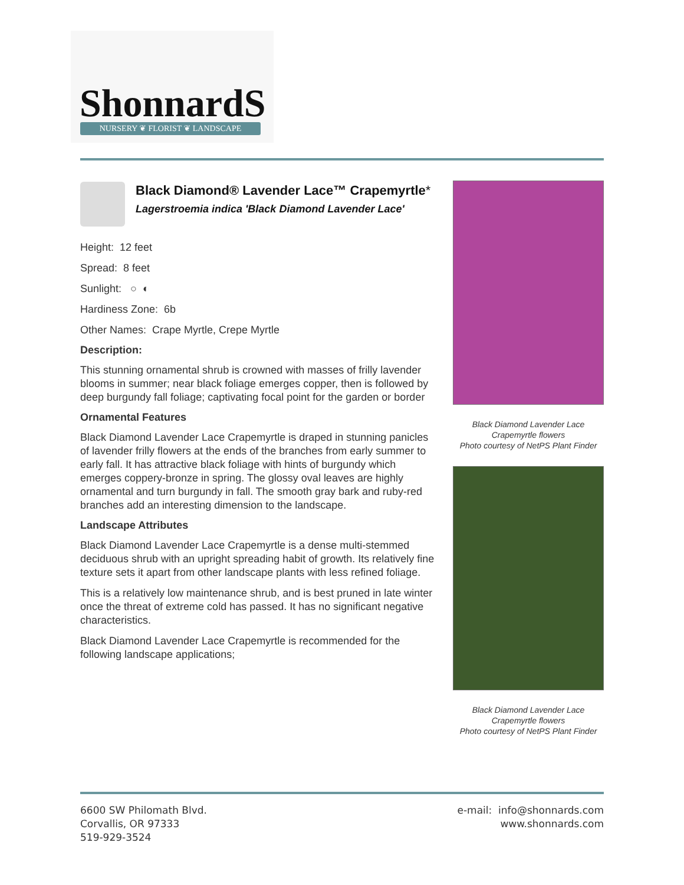ShonnardS NURSERY ❦ FLORIST ❦ LANDSCAPE
Black Diamond® Lavender Lace™ Crapemyrtle*
Lagerstroemia indica 'Black Diamond Lavender Lace'
Height: 12 feet
Spread: 8 feet
Sunlight: ○ ◐
Hardiness Zone: 6b
Other Names: Crape Myrtle, Crepe Myrtle
Description:
This stunning ornamental shrub is crowned with masses of frilly lavender blooms in summer; near black foliage emerges copper, then is followed by deep burgundy fall foliage; captivating focal point for the garden or border
Ornamental Features
Black Diamond Lavender Lace Crapemyrtle is draped in stunning panicles of lavender frilly flowers at the ends of the branches from early summer to early fall. It has attractive black foliage with hints of burgundy which emerges coppery-bronze in spring. The glossy oval leaves are highly ornamental and turn burgundy in fall. The smooth gray bark and ruby-red branches add an interesting dimension to the landscape.
Landscape Attributes
Black Diamond Lavender Lace Crapemyrtle is a dense multi-stemmed deciduous shrub with an upright spreading habit of growth. Its relatively fine texture sets it apart from other landscape plants with less refined foliage.
This is a relatively low maintenance shrub, and is best pruned in late winter once the threat of extreme cold has passed. It has no significant negative characteristics.
Black Diamond Lavender Lace Crapemyrtle is recommended for the following landscape applications;
Black Diamond Lavender Lace
Crapemyrtle flowers
Photo courtesy of NetPS Plant Finder
Black Diamond Lavender Lace
Crapemyrtle flowers
Photo courtesy of NetPS Plant Finder
6600 SW Philomath Blvd.
Corvallis, OR 97333
519-929-3524
e-mail: info@shonnards.com
www.shonnards.com